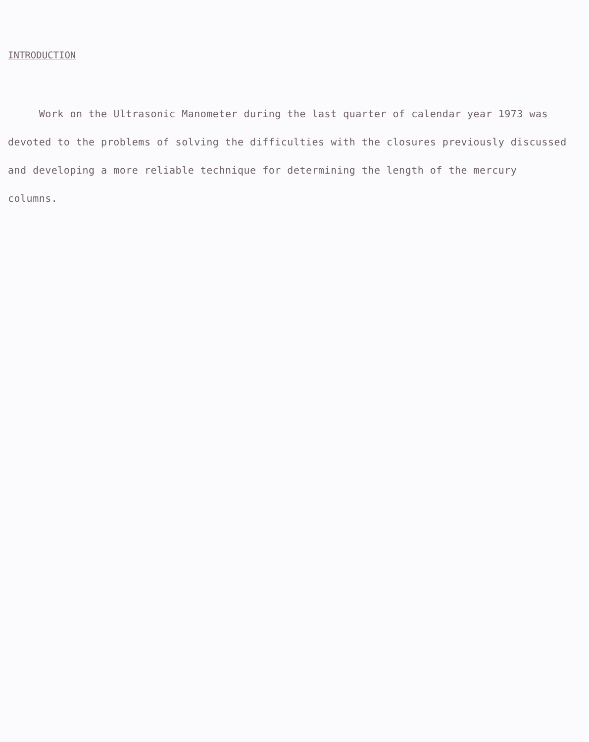INTRODUCTION
Work on the Ultrasonic Manometer during the last quarter of calendar year 1973 was devoted to the problems of solving the difficulties with the closures previously discussed and developing a more reliable technique for determining the length of the mercury columns.